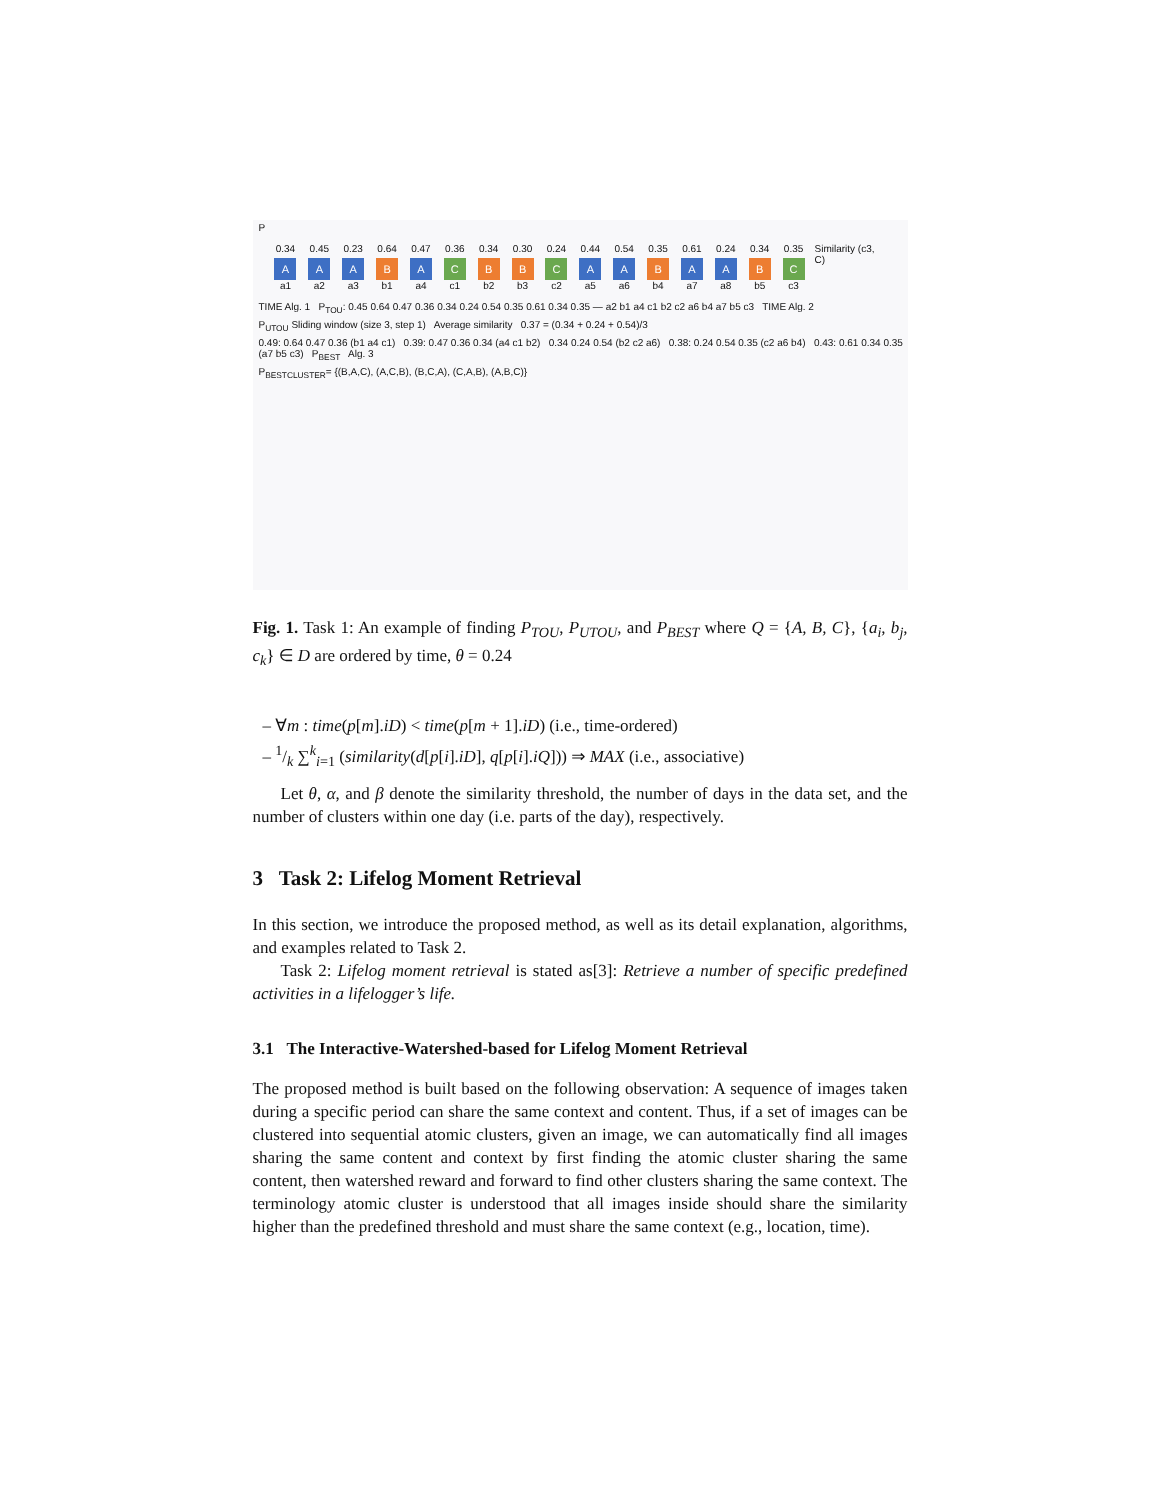P
0.34
A
a1
0.45
A
a2
0.23
A
a3
0.64
B
b1
0.47
A
a4
0.36
C
c1
0.34
B
b2
0.30
B
b3
0.24
C
c2
0.44
A
a5
0.54
A
a6
0.35
B
b4
0.61
A
a7
0.24
A
a8
0.34
B
b5
0.35
C
c3
Similarity (c3, C)
TIME Alg. 1 P<sub>TOU</sub>: 0.45 0.64 0.47 0.36 0.34 0.24 0.54 0.35 0.61 0.34 0.35 — a2 b1 a4 c1 b2 c2 a6 b4 a7 b5 c3 TIME Alg. 2
P<sub>UTOU</sub> Sliding window (size 3, step 1) Average similarity 0.37 = (0.34 + 0.24 + 0.54)/3
0.49: 0.64 0.47 0.36 (b1 a4 c1) 0.39: 0.47 0.36 0.34 (a4 c1 b2) 0.34 0.24 0.54 (b2 c2 a6) 0.38: 0.24 0.54 0.35 (c2 a6 b4) 0.43: 0.61 0.34 0.35 (a7 b5 c3) P<sub>BEST</sub> Alg. 3
P<sub>BESTCLUSTER</sub>= {(B,A,C), (A,C,B), (B,C,A), (C,A,B), (A,B,C)}
Fig. 1. Task 1: An example of finding P<sub>TOU</sub>, P<sub>UTOU</sub>, and P<sub>BEST</sub> where Q = {A, B, C}, {a<sub>i</sub>, b<sub>j</sub>, c<sub>k</sub>} ∈ D are ordered by time, θ = 0.24
– ∀m : time(p[m].iD) < time(p[m + 1].iD) (i.e., time-ordered)
– 1/k ∑<sup>k</sup><sub>i=1</sub> (similarity(d[p[i].iD], q[p[i].iQ])) ⇒ MAX (i.e., associative)
Let θ, α, and β denote the similarity threshold, the number of days in the data set, and the number of clusters within one day (i.e. parts of the day), respectively.
3 Task 2: Lifelog Moment Retrieval
In this section, we introduce the proposed method, as well as its detail explanation, algorithms, and examples related to Task 2.
Task 2: Lifelog moment retrieval is stated as[3]: Retrieve a number of specific predefined activities in a lifelogger’s life.
3.1 The Interactive-Watershed-based for Lifelog Moment Retrieval
The proposed method is built based on the following observation: A sequence of images taken during a specific period can share the same context and content. Thus, if a set of images can be clustered into sequential atomic clusters, given an image, we can automatically find all images sharing the same content and context by first finding the atomic cluster sharing the same content, then watershed reward and forward to find other clusters sharing the same context. The terminology atomic cluster is understood that all images inside should share the similarity higher than the predefined threshold and must share the same context (e.g., location, time).